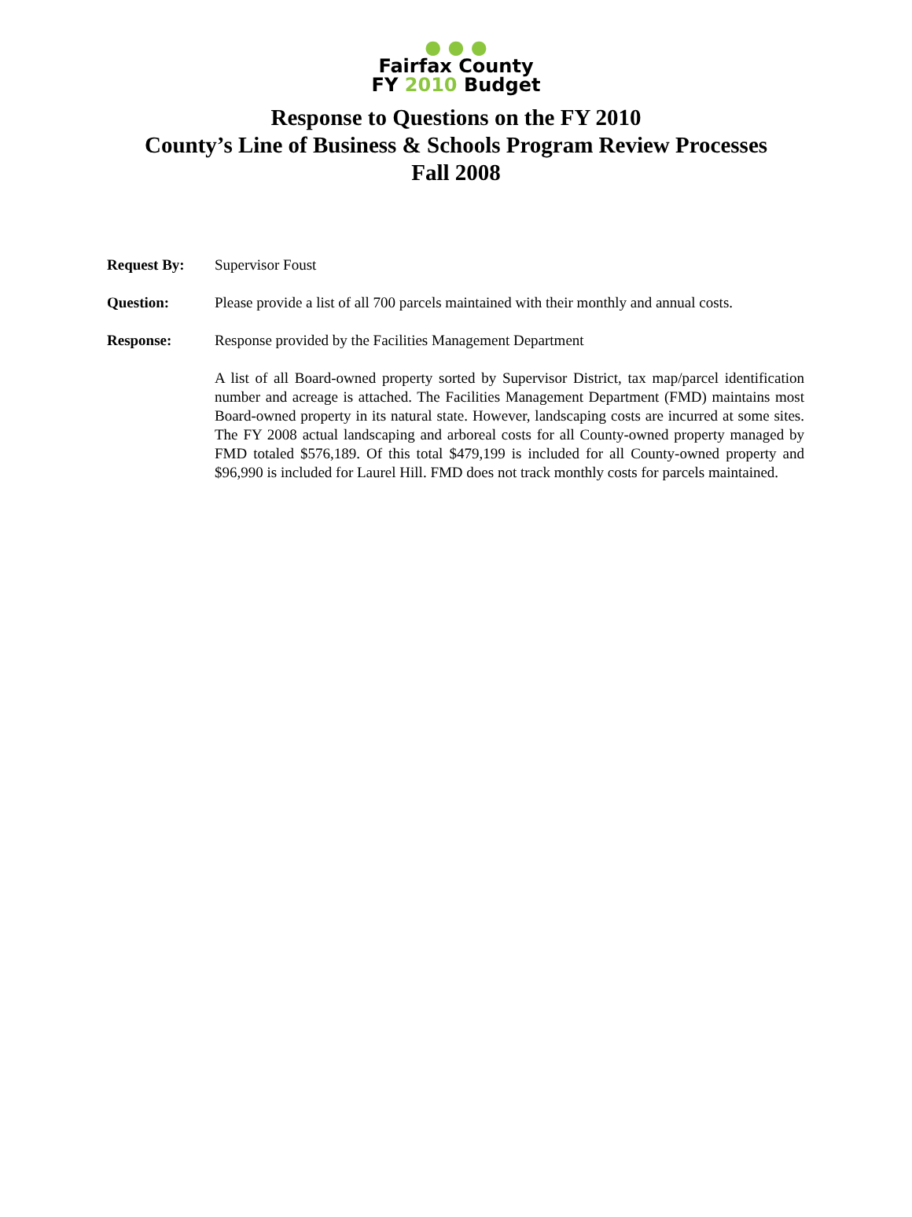● ● ●
Fairfax County
FY 2010 Budget
Response to Questions on the FY 2010
County’s Line of Business & Schools Program Review Processes
Fall 2008
Request By: Supervisor Foust
Question: Please provide a list of all 700 parcels maintained with their monthly and annual costs.
Response: Response provided by the Facilities Management Department
A list of all Board-owned property sorted by Supervisor District, tax map/parcel identification number and acreage is attached. The Facilities Management Department (FMD) maintains most Board-owned property in its natural state. However, landscaping costs are incurred at some sites. The FY 2008 actual landscaping and arboreal costs for all County-owned property managed by FMD totaled $576,189. Of this total $479,199 is included for all County-owned property and $96,990 is included for Laurel Hill. FMD does not track monthly costs for parcels maintained.